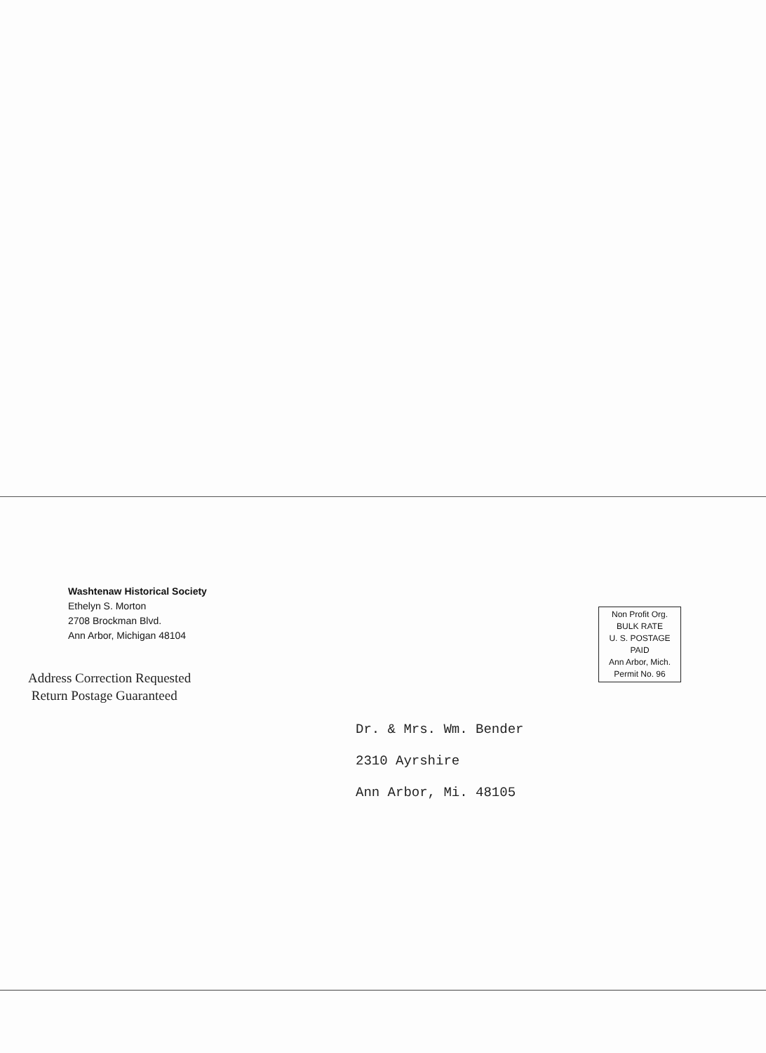Washtenaw Historical Society
Ethelyn S. Morton
2708 Brockman Blvd.
Ann Arbor, Michigan 48104
Address Correction Requested
Return Postage Guaranteed
Non Profit Org.
BULK RATE
U. S. POSTAGE
PAID
Ann Arbor, Mich.
Permit No. 96
Dr. & Mrs. Wm. Bender
2310 Ayrshire
Ann Arbor, Mi. 48105